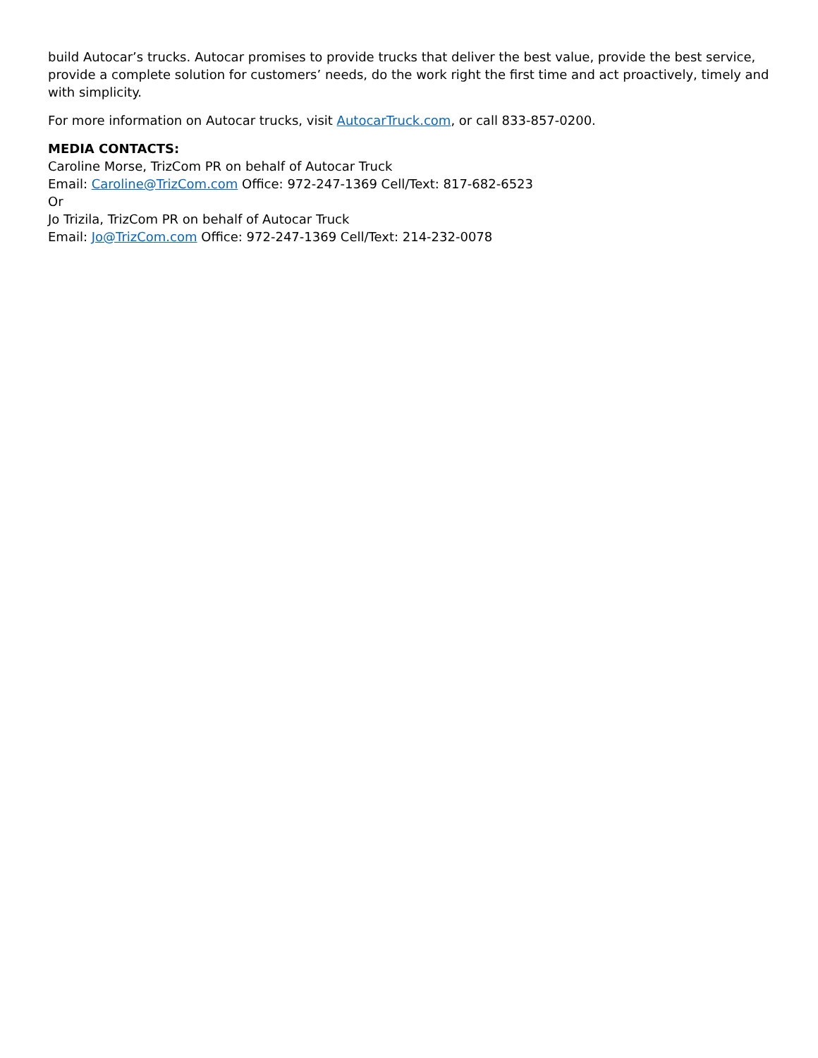build Autocar’s trucks. Autocar promises to provide trucks that deliver the best value, provide the best service, provide a complete solution for customers’ needs, do the work right the first time and act proactively, timely and with simplicity.
For more information on Autocar trucks, visit AutocarTruck.com, or call 833-857-0200.
MEDIA CONTACTS:
Caroline Morse, TrizCom PR on behalf of Autocar Truck
Email: Caroline@TrizCom.com Office: 972-247-1369 Cell/Text: 817-682-6523
Or
Jo Trizila, TrizCom PR on behalf of Autocar Truck
Email: Jo@TrizCom.com Office: 972-247-1369 Cell/Text: 214-232-0078